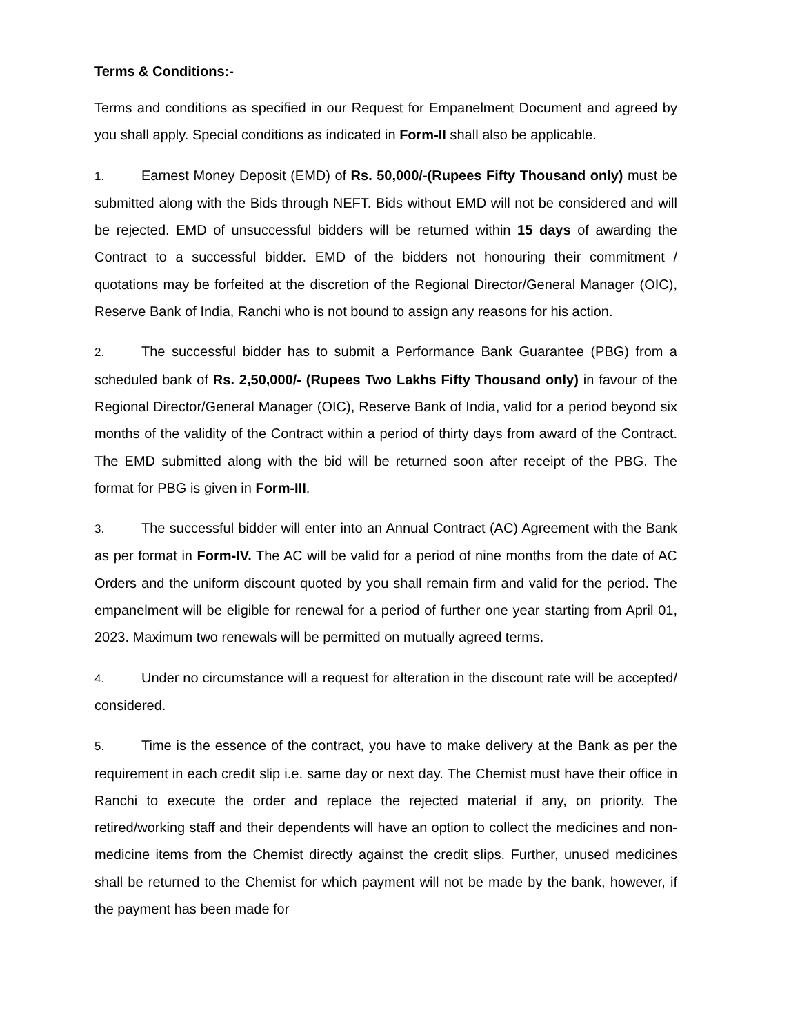Terms & Conditions:-
Terms and conditions as specified in our Request for Empanelment Document and agreed by you shall apply. Special conditions as indicated in Form-II shall also be applicable.
1. Earnest Money Deposit (EMD) of Rs. 50,000/-(Rupees Fifty Thousand only) must be submitted along with the Bids through NEFT. Bids without EMD will not be considered and will be rejected. EMD of unsuccessful bidders will be returned within 15 days of awarding the Contract to a successful bidder. EMD of the bidders not honouring their commitment / quotations may be forfeited at the discretion of the Regional Director/General Manager (OIC), Reserve Bank of India, Ranchi who is not bound to assign any reasons for his action.
2. The successful bidder has to submit a Performance Bank Guarantee (PBG) from a scheduled bank of Rs. 2,50,000/- (Rupees Two Lakhs Fifty Thousand only) in favour of the Regional Director/General Manager (OIC), Reserve Bank of India, valid for a period beyond six months of the validity of the Contract within a period of thirty days from award of the Contract. The EMD submitted along with the bid will be returned soon after receipt of the PBG. The format for PBG is given in Form-III.
3. The successful bidder will enter into an Annual Contract (AC) Agreement with the Bank as per format in Form-IV. The AC will be valid for a period of nine months from the date of AC Orders and the uniform discount quoted by you shall remain firm and valid for the period. The empanelment will be eligible for renewal for a period of further one year starting from April 01, 2023. Maximum two renewals will be permitted on mutually agreed terms.
4. Under no circumstance will a request for alteration in the discount rate will be accepted/ considered.
5. Time is the essence of the contract, you have to make delivery at the Bank as per the requirement in each credit slip i.e. same day or next day. The Chemist must have their office in Ranchi to execute the order and replace the rejected material if any, on priority. The retired/working staff and their dependents will have an option to collect the medicines and non-medicine items from the Chemist directly against the credit slips. Further, unused medicines shall be returned to the Chemist for which payment will not be made by the bank, however, if the payment has been made for